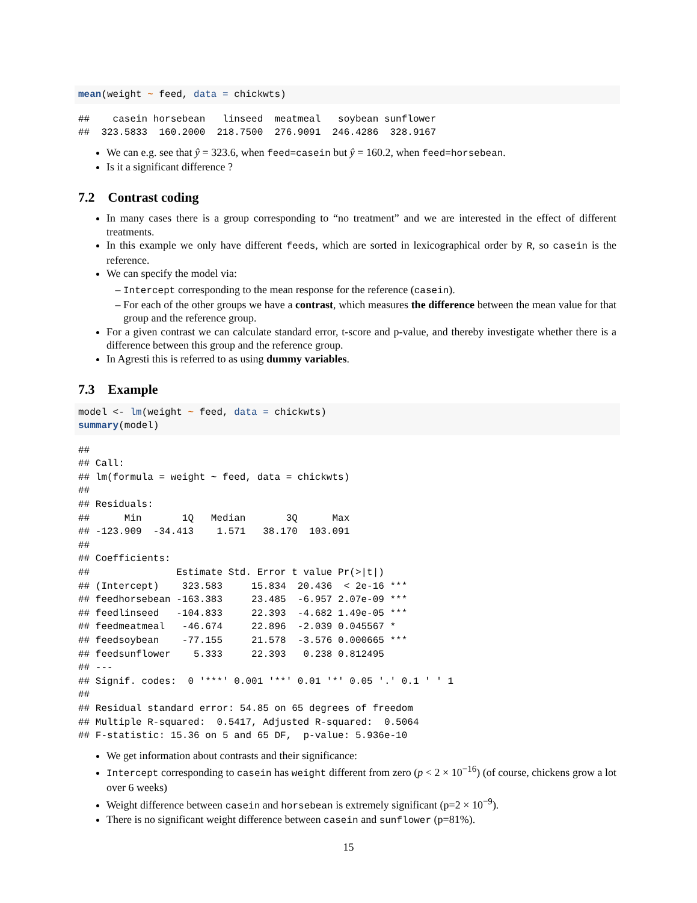mean(weight ~ feed, data = chickwts)
##    casein horsebean   linseed  meatmeal   soybean sunflower 
##  323.5833  160.2000  218.7500  276.9091  246.4286  328.9167 
We can e.g. see that ŷ = 323.6, when feed=casein but ŷ = 160.2, when feed=horsebean.
Is it a significant difference ?
7.2 Contrast coding
In many cases there is a group corresponding to “no treatment” and we are interested in the effect of different treatments.
In this example we only have different feeds, which are sorted in lexicographical order by R, so casein is the reference.
We can specify the model via:
Intercept corresponding to the mean response for the reference (casein).
For each of the other groups we have a contrast, which measures the difference between the mean value for that group and the reference group.
For a given contrast we can calculate standard error, t-score and p-value, and thereby investigate whether there is a difference between this group and the reference group.
In Agresti this is referred to as using dummy variables.
7.3 Example
model <- lm(weight ~ feed, data = chickwts)
summary(model)
## 
## Call:
## lm(formula = weight ~ feed, data = chickwts)
## 
## Residuals:
##      Min       1Q   Median       3Q      Max 
## -123.909  -34.413    1.571   38.170  103.091 
## 
## Coefficients:
##               Estimate Std. Error t value Pr(>|t|)    
## (Intercept)    323.583     15.834  20.436  < 2e-16 ***
## feedhorsebean -163.383     23.485  -6.957 2.07e-09 ***
## feedlinseed   -104.833     22.393  -4.682 1.49e-05 ***
## feedmeatmeal   -46.674     22.896  -2.039 0.045567 *  
## feedsoybean    -77.155     21.578  -3.576 0.000665 ***
## feedsunflower    5.333     22.393   0.238 0.812495    
## ---
## Signif. codes:  0 '***' 0.001 '**' 0.01 '*' 0.05 '.' 0.1 ' ' 1
## 
## Residual standard error: 54.85 on 65 degrees of freedom
## Multiple R-squared:  0.5417, Adjusted R-squared:  0.5064 
## F-statistic: 15.36 on 5 and 65 DF,  p-value: 5.936e-10
We get information about contrasts and their significance:
Intercept corresponding to casein has weight different from zero (p < 2 × 10<sup>−16</sup>) (of course, chickens grow a lot over 6 weeks)
Weight difference between casein and horsebean is extremely significant (p=2 × 10<sup>−9</sup>).
There is no significant weight difference between casein and sunflower (p=81%).
15